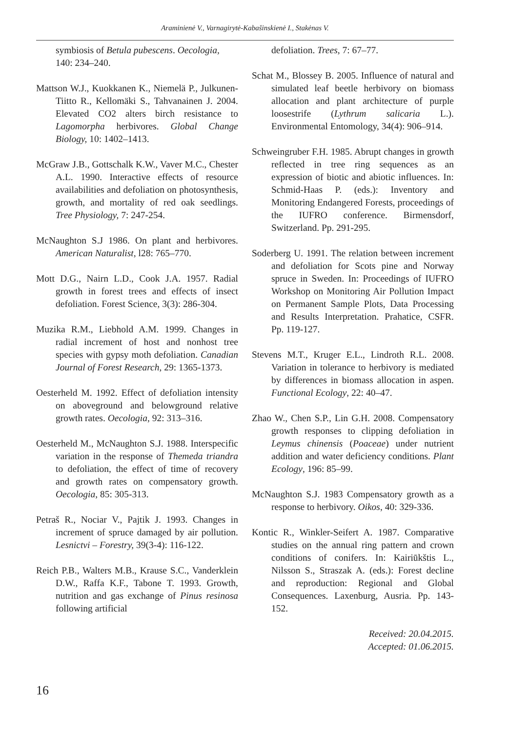Araminienė V., Varnagirytė-Kabašinskienė I., Stakėnas V.
symbiosis of Betula pubescens. Oecologia, 140: 234–240.
Mattson W.J., Kuokkanen K., Niemelä P., Julkunen-Tiitto R., Kellomäki S., Tahvanainen J. 2004. Elevated CO2 alters birch resistance to Lagomorpha herbivores. Global Change Biology, 10: 1402–1413.
McGraw J.B., Gottschalk K.W., Vaver M.C., Chester A.L. 1990. Interactive effects of resource availabilities and defoliation on photosynthesis, growth, and mortality of red oak seedlings. Tree Physiology, 7: 247-254.
McNaughton S.J 1986. On plant and herbivores. American Naturalist, l28: 765–770.
Mott D.G., Nairn L.D., Cook J.A. 1957. Radial growth in forest trees and effects of insect defoliation. Forest Science, 3(3): 286-304.
Muzika R.M., Liebhold A.M. 1999. Changes in radial increment of host and nonhost tree species with gypsy moth defoliation. Canadian Journal of Forest Research, 29: 1365-1373.
Oesterheld M. 1992. Effect of defoliation intensity on aboveground and belowground relative growth rates. Oecologia, 92: 313–316.
Oesterheld M., McNaughton S.J. 1988. Interspecific variation in the response of Themeda triandra to defoliation, the effect of time of recovery and growth rates on compensatory growth. Oecologia, 85: 305-313.
Petraš R., Nociar V., Pajtik J. 1993. Changes in increment of spruce damaged by air pollution. Lesnictvi – Forestry, 39(3-4): 116-122.
Reich P.B., Walters M.B., Krause S.C., Vanderklein D.W., Raffa K.F., Tabone T. 1993. Growth, nutrition and gas exchange of Pinus resinosa following artificial
defoliation. Trees, 7: 67–77.
Schat M., Blossey B. 2005. Influence of natural and simulated leaf beetle herbivory on biomass allocation and plant architecture of purple loosestrife (Lythrum salicaria L.). Environmental Entomology, 34(4): 906–914.
Schweingruber F.H. 1985. Abrupt changes in growth reflected in tree ring sequences as an expression of biotic and abiotic influences. In: Schmid-Haas P. (eds.): Inventory and Monitoring Endangered Forests, proceedings of the IUFRO conference. Birmensdorf, Switzerland. Pp. 291-295.
Soderberg U. 1991. The relation between increment and defoliation for Scots pine and Norway spruce in Sweden. In: Proceedings of IUFRO Workshop on Monitoring Air Pollution Impact on Permanent Sample Plots, Data Processing and Results Interpretation. Prahatice, CSFR. Pp. 119-127.
Stevens M.T., Kruger E.L., Lindroth R.L. 2008. Variation in tolerance to herbivory is mediated by differences in biomass allocation in aspen. Functional Ecology, 22: 40–47.
Zhao W., Chen S.P., Lin G.H. 2008. Compensatory growth responses to clipping defoliation in Leymus chinensis (Poaceae) under nutrient addition and water deficiency conditions. Plant Ecology, 196: 85–99.
McNaughton S.J. 1983 Compensatory growth as a response to herbivory. Oikos, 40: 329-336.
Kontic R., Winkler-Seifert A. 1987. Comparative studies on the annual ring pattern and crown conditions of conifers. In: Kairiūkštis L., Nilsson S., Straszak A. (eds.): Forest decline and reproduction: Regional and Global Consequences. Laxenburg, Ausria. Pp. 143-152.
Received: 20.04.2015.
Accepted: 01.06.2015.
16